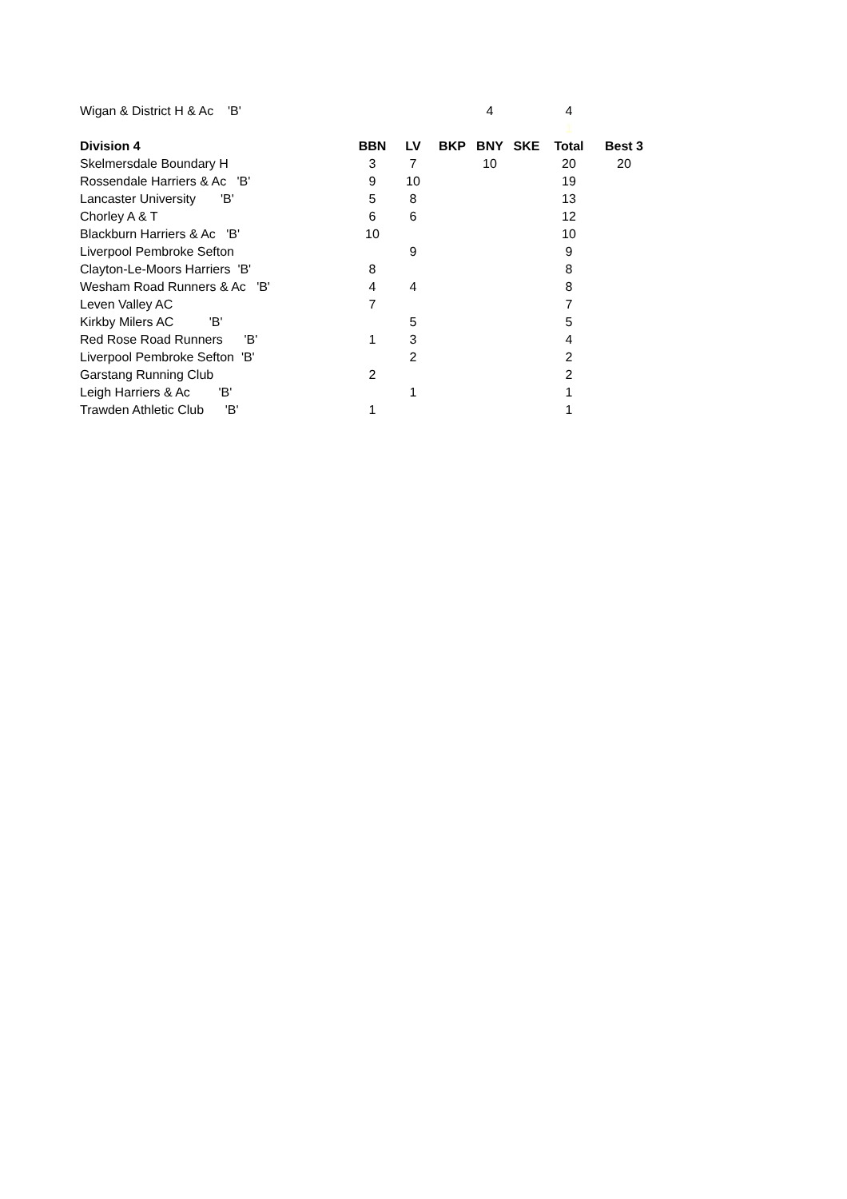| Wigan & District H & Ac 'B' | | | | 4 | | 4 | |
| | | | | | | 1 | |
| Division 4 | BBN | LV | BKP | BNY | SKE | Total | Best 3 |
| Skelmersdale Boundary H | 3 | 7 | | 10 | | 20 | 20 |
| Rossendale Harriers & Ac 'B' | 9 | 10 | | | | 19 | |
| Lancaster University 'B' | 5 | 8 | | | | 13 | |
| Chorley A & T | 6 | 6 | | | | 12 | |
| Blackburn Harriers & Ac 'B' | 10 | | | | | 10 | |
| Liverpool Pembroke Sefton | | 9 | | | | 9 | |
| Clayton-Le-Moors Harriers 'B' | 8 | | | | | 8 | |
| Wesham Road Runners & Ac 'B' | 4 | 4 | | | | 8 | |
| Leven Valley AC | 7 | | | | | 7 | |
| Kirkby Milers AC 'B' | | 5 | | | | 5 | |
| Red Rose Road Runners 'B' | 1 | 3 | | | | 4 | |
| Liverpool Pembroke Sefton 'B' | | 2 | | | | 2 | |
| Garstang Running Club | 2 | | | | | 2 | |
| Leigh Harriers & Ac 'B' | | 1 | | | | 1 | |
| Trawden Athletic Club 'B' | 1 | | | | | 1 | |